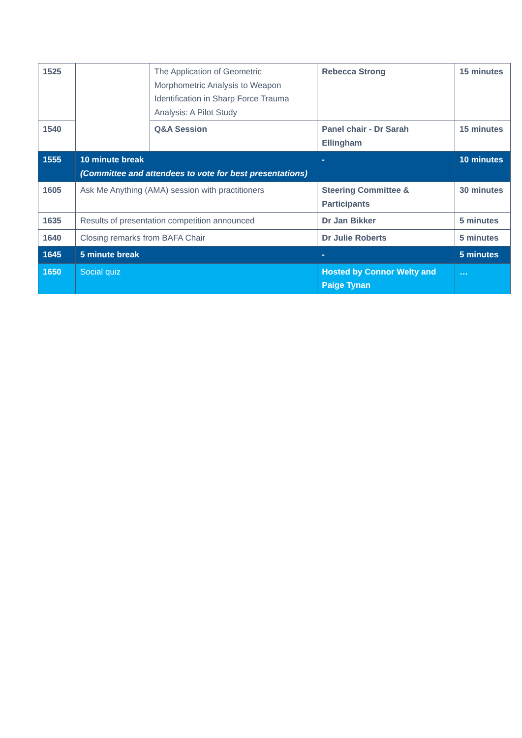| 1525 | | The Application of Geometric Morphometric Analysis to Weapon Identification in Sharp Force Trauma Analysis: A Pilot Study | Rebecca Strong | 15 minutes |
| 1540 | | Q&A Session | Panel chair - Dr Sarah Ellingham | 15 minutes |
| 1555 | 10 minute break (Committee and attendees to vote for best presentations) | | - | 10 minutes |
| 1605 | Ask Me Anything (AMA) session with practitioners | | Steering Committee & Participants | 30 minutes |
| 1635 | Results of presentation competition announced | | Dr Jan Bikker | 5 minutes |
| 1640 | Closing remarks from BAFA Chair | | Dr Julie Roberts | 5 minutes |
| 1645 | 5 minute break | | - | 5 minutes |
| 1650 | Social quiz | | Hosted by Connor Welty and Paige Tynan | … |